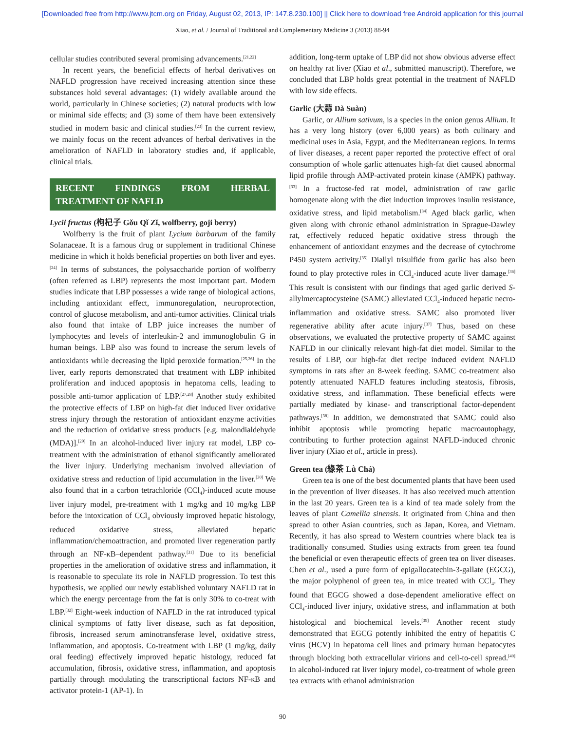[Downloaded free from http://www.jtcm.org on Friday, August 02, 2013, IP: 147.8.230.100] || Click here to download free Android application for this journal
Xiao, et al. / Journal of Traditional and Complementary Medicine 3 (2013) 88-94
cellular studies contributed several promising advancements.<sup>[21,22]</sup>
In recent years, the beneficial effects of herbal derivatives on NAFLD progression have received increasing attention since these substances hold several advantages: (1) widely available around the world, particularly in Chinese societies; (2) natural products with low or minimal side effects; and (3) some of them have been extensively studied in modern basic and clinical studies.<sup>[23]</sup> In the current review, we mainly focus on the recent advances of herbal derivatives in the amelioration of NAFLD in laboratory studies and, if applicable, clinical trials.
RECENT FINDINGS FROM HERBAL TREATMENT OF NAFLD
Lycii fructus (枸杞子 Gǒu Qǐ Zǐ, wolfberry, goji berry)
Wolfberry is the fruit of plant Lycium barbarum of the family Solanaceae. It is a famous drug or supplement in traditional Chinese medicine in which it holds beneficial properties on both liver and eyes.<sup>[24]</sup> In terms of substances, the polysaccharide portion of wolfberry (often referred as LBP) represents the most important part. Modern studies indicate that LBP possesses a wide range of biological actions, including antioxidant effect, immunoregulation, neuroprotection, control of glucose metabolism, and anti-tumor activities. Clinical trials also found that intake of LBP juice increases the number of lymphocytes and levels of interleukin-2 and immunoglobulin G in human beings. LBP also was found to increase the serum levels of antioxidants while decreasing the lipid peroxide formation.<sup>[25,26]</sup> In the liver, early reports demonstrated that treatment with LBP inhibited proliferation and induced apoptosis in hepatoma cells, leading to possible anti-tumor application of LBP.<sup>[27,28]</sup> Another study exhibited the protective effects of LBP on high-fat diet induced liver oxidative stress injury through the restoration of antioxidant enzyme activities and the reduction of oxidative stress products [e.g. malondialdehyde (MDA)].<sup>[29]</sup> In an alcohol-induced liver injury rat model, LBP co-treatment with the administration of ethanol significantly ameliorated the liver injury. Underlying mechanism involved alleviation of oxidative stress and reduction of lipid accumulation in the liver.<sup>[30]</sup> We also found that in a carbon tetrachloride (CCl<sub>4</sub>)-induced acute mouse liver injury model, pre-treatment with 1 mg/kg and 10 mg/kg LBP before the intoxication of CCl<sub>4</sub> obviously improved hepatic histology, reduced oxidative stress, alleviated hepatic inflammation/chemoattraction, and promoted liver regeneration partly through an NF-κB–dependent pathway.<sup>[31]</sup> Due to its beneficial properties in the amelioration of oxidative stress and inflammation, it is reasonable to speculate its role in NAFLD progression. To test this hypothesis, we applied our newly established voluntary NAFLD rat in which the energy percentage from the fat is only 30% to co-treat with LBP.<sup>[32]</sup> Eight-week induction of NAFLD in the rat introduced typical clinical symptoms of fatty liver disease, such as fat deposition, fibrosis, increased serum aminotransferase level, oxidative stress, inflammation, and apoptosis. Co-treatment with LBP (1 mg/kg, daily oral feeding) effectively improved hepatic histology, reduced fat accumulation, fibrosis, oxidative stress, inflammation, and apoptosis partially through modulating the transcriptional factors NF-κB and activator protein-1 (AP-1). In
addition, long-term uptake of LBP did not show obvious adverse effect on healthy rat liver (Xiao et al., submitted manuscript). Therefore, we concluded that LBP holds great potential in the treatment of NAFLD with low side effects.
Garlic (大蒜 Dà Suàn)
Garlic, or Allium sativum, is a species in the onion genus Allium. It has a very long history (over 6,000 years) as both culinary and medicinal uses in Asia, Egypt, and the Mediterranean regions. In terms of liver diseases, a recent paper reported the protective effect of oral consumption of whole garlic attenuates high-fat diet caused abnormal lipid profile through AMP-activated protein kinase (AMPK) pathway.<sup>[33]</sup> In a fructose-fed rat model, administration of raw garlic homogenate along with the diet induction improves insulin resistance, oxidative stress, and lipid metabolism.<sup>[34]</sup> Aged black garlic, when given along with chronic ethanol administration in Sprague-Dawley rat, effectively reduced hepatic oxidative stress through the enhancement of antioxidant enzymes and the decrease of cytochrome P450 system activity.<sup>[35]</sup> Diallyl trisulfide from garlic has also been found to play protective roles in CCl<sub>4</sub>-induced acute liver damage.<sup>[36]</sup> This result is consistent with our findings that aged garlic derived S-allylmercaptocysteine (SAMC) alleviated CCl<sub>4</sub>-induced hepatic necro-inflammation and oxidative stress. SAMC also promoted liver regenerative ability after acute injury.<sup>[37]</sup> Thus, based on these observations, we evaluated the protective property of SAMC against NAFLD in our clinically relevant high-fat diet model. Similar to the results of LBP, our high-fat diet recipe induced evident NAFLD symptoms in rats after an 8-week feeding. SAMC co-treatment also potently attenuated NAFLD features including steatosis, fibrosis, oxidative stress, and inflammation. These beneficial effects were partially mediated by kinase- and transcriptional factor-dependent pathways.<sup>[38]</sup> In addition, we demonstrated that SAMC could also inhibit apoptosis while promoting hepatic macroautophagy, contributing to further protection against NAFLD-induced chronic liver injury (Xiao et al., article in press).
Green tea (綠茶 Lǜ Chá)
Green tea is one of the best documented plants that have been used in the prevention of liver diseases. It has also received much attention in the last 20 years. Green tea is a kind of tea made solely from the leaves of plant Camellia sinensis. It originated from China and then spread to other Asian countries, such as Japan, Korea, and Vietnam. Recently, it has also spread to Western countries where black tea is traditionally consumed. Studies using extracts from green tea found the beneficial or even therapeutic effects of green tea on liver diseases. Chen et al., used a pure form of epigallocatechin-3-gallate (EGCG), the major polyphenol of green tea, in mice treated with CCl<sub>4</sub>. They found that EGCG showed a dose-dependent ameliorative effect on CCl<sub>4</sub>-induced liver injury, oxidative stress, and inflammation at both histological and biochemical levels.<sup>[39]</sup> Another recent study demonstrated that EGCG potently inhibited the entry of hepatitis C virus (HCV) in hepatoma cell lines and primary human hepatocytes through blocking both extracellular virions and cell-to-cell spread.<sup>[40]</sup> In alcohol-induced rat liver injury model, co-treatment of whole green tea extracts with ethanol administration
90